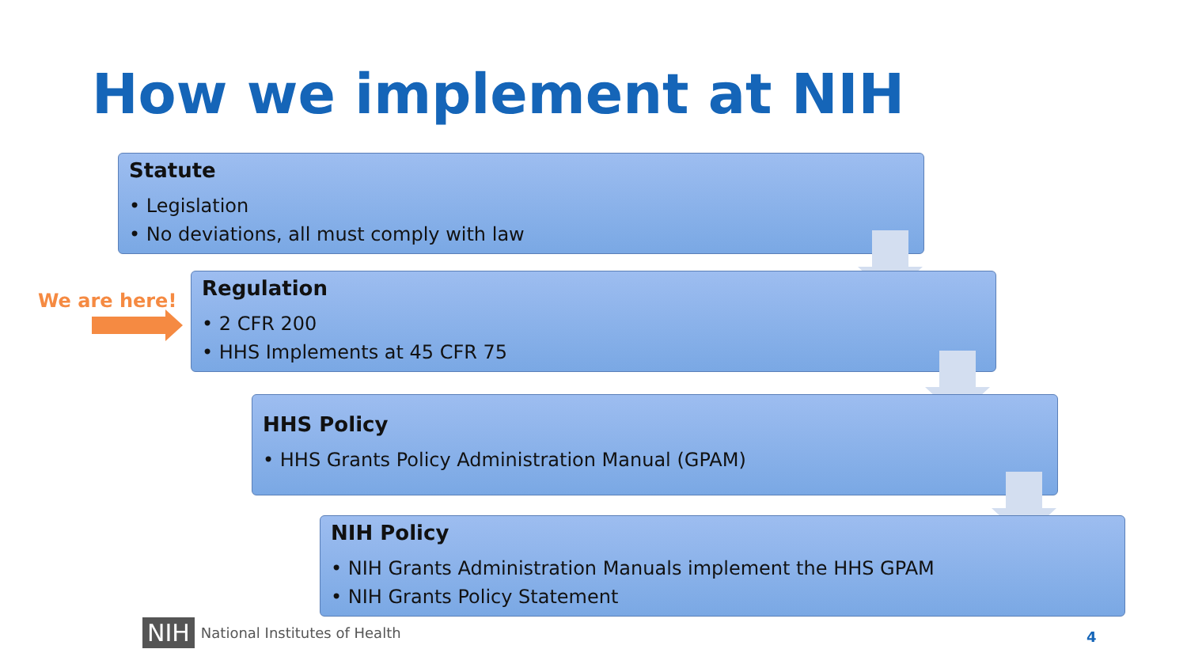How we implement at NIH
Statute
• Legislation
• No deviations, all must comply with law
We are here!
Regulation
• 2 CFR 200
• HHS Implements at 45 CFR 75
HHS Policy
• HHS Grants Policy Administration Manual (GPAM)
NIH Policy
• NIH Grants Administration Manuals implement the HHS GPAM
• NIH Grants Policy Statement
NIH National Institutes of Health
4